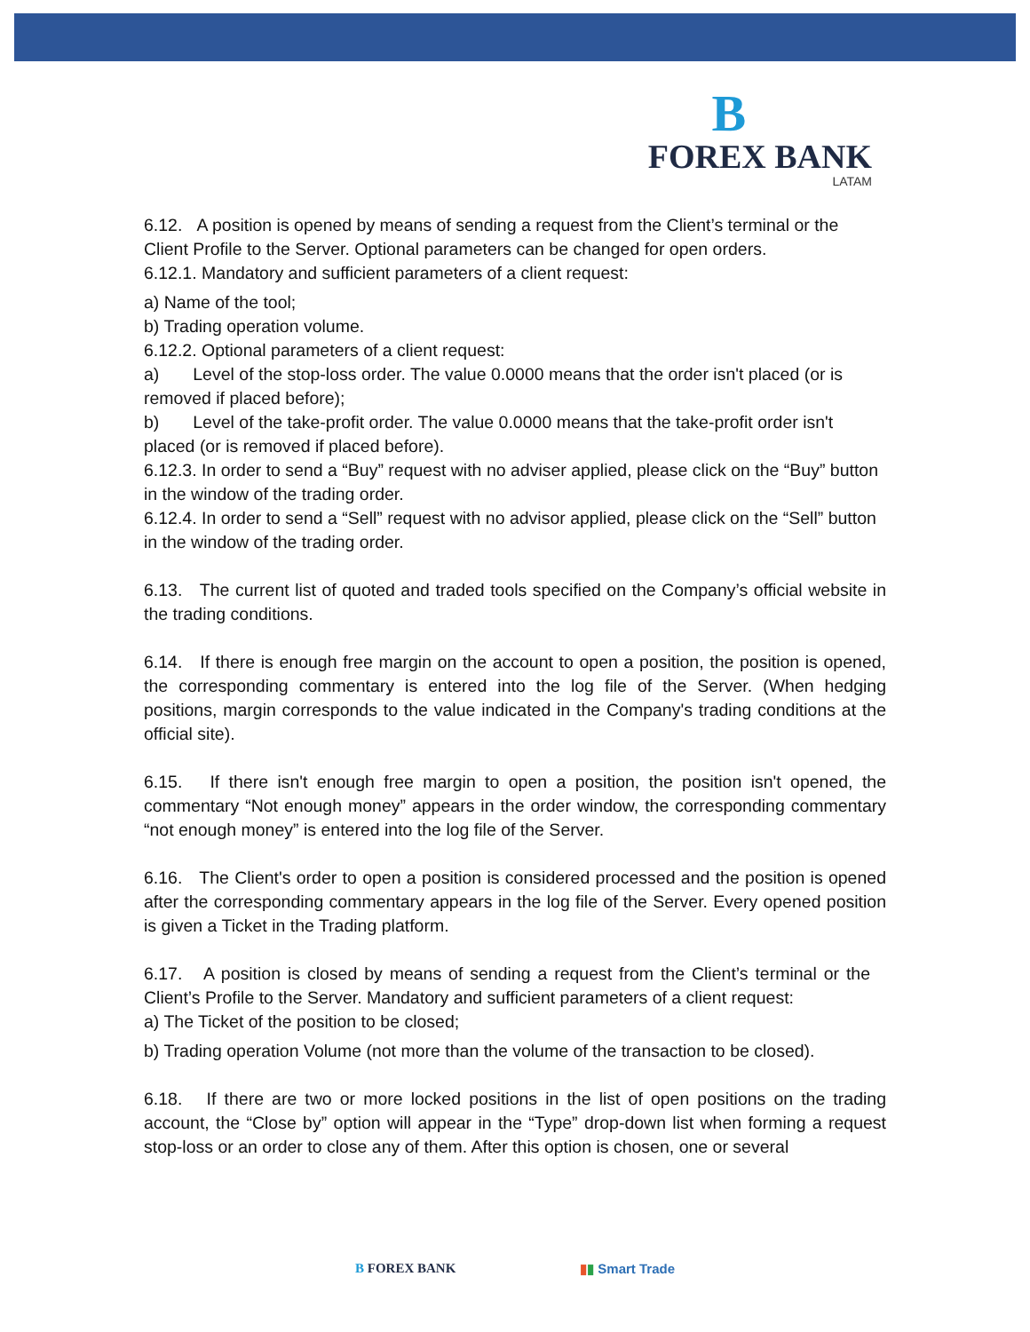B
FOREX BANK
LATAM
6.12. A position is opened by means of sending a request from the Client’s terminal or the Client Profile to the Server. Optional parameters can be changed for open orders.
6.12.1. Mandatory and sufficient parameters of a client request:
a) Name of the tool;
b) Trading operation volume.
6.12.2. Optional parameters of a client request:
a) Level of the stop-loss order. The value 0.0000 means that the order isn't placed (or is removed if placed before);
b) Level of the take-profit order. The value 0.0000 means that the take-profit order isn't placed (or is removed if placed before).
6.12.3. In order to send a “Buy” request with no adviser applied, please click on the “Buy” button in the window of the trading order.
6.12.4. In order to send a “Sell” request with no advisor applied, please click on the “Sell” button in the window of the trading order.
6.13. The current list of quoted and traded tools specified on the Company’s official website in the trading conditions.
6.14. If there is enough free margin on the account to open a position, the position is opened, the corresponding commentary is entered into the log file of the Server. (When hedging positions, margin corresponds to the value indicated in the Company's trading conditions at the official site).
6.15. If there isn't enough free margin to open a position, the position isn't opened, the commentary “Not enough money” appears in the order window, the corresponding commentary “not enough money” is entered into the log file of the Server.
6.16. The Client's order to open a position is considered processed and the position is opened after the corresponding commentary appears in the log file of the Server. Every opened position is given a Ticket in the Trading platform.
6.17. A position is closed by means of sending a request from the Client’s terminal or the Client’s Profile to the Server. Mandatory and sufficient parameters of a client request:
a) The Ticket of the position to be closed;
b) Trading operation Volume (not more than the volume of the transaction to be closed).
6.18. If there are two or more locked positions in the list of open positions on the trading account, the “Close by” option will appear in the “Type” drop-down list when forming a request stop-loss or an order to close any of them. After this option is chosen, one or several
B FOREX BANK ▮▮ Smart Trade